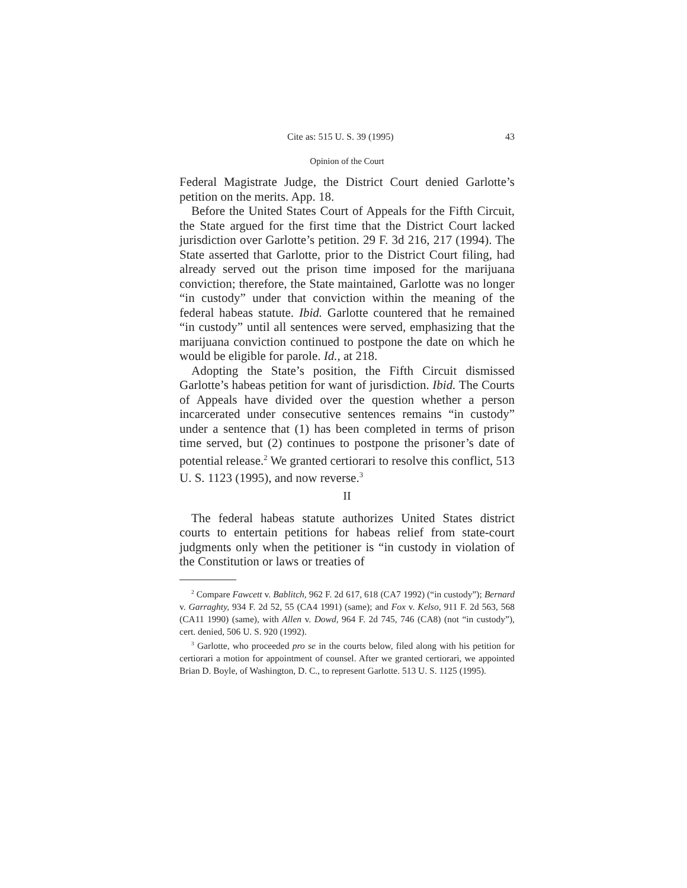Cite as: 515 U. S. 39 (1995) 43
Opinion of the Court
Federal Magistrate Judge, the District Court denied Garlotte’s petition on the merits. App. 18.
Before the United States Court of Appeals for the Fifth Circuit, the State argued for the first time that the District Court lacked jurisdiction over Garlotte’s petition. 29 F. 3d 216, 217 (1994). The State asserted that Garlotte, prior to the District Court filing, had already served out the prison time imposed for the marijuana conviction; therefore, the State maintained, Garlotte was no longer “in custody” under that conviction within the meaning of the federal habeas statute. Ibid. Garlotte countered that he remained “in custody” until all sentences were served, emphasizing that the marijuana conviction continued to postpone the date on which he would be eligible for parole. Id., at 218.
Adopting the State’s position, the Fifth Circuit dismissed Garlotte’s habeas petition for want of jurisdiction. Ibid. The Courts of Appeals have divided over the question whether a person incarcerated under consecutive sentences remains “in custody” under a sentence that (1) has been completed in terms of prison time served, but (2) continues to postpone the prisoner’s date of potential release.<sup>2</sup> We granted certiorari to resolve this conflict, 513 U. S. 1123 (1995), and now reverse.<sup>3</sup>
II
The federal habeas statute authorizes United States district courts to entertain petitions for habeas relief from state-court judgments only when the petitioner is “in custody in violation of the Constitution or laws or treaties of
<sup>2</sup> Compare Fawcett v. Bablitch, 962 F. 2d 617, 618 (CA7 1992) (“in custody”); Bernard v. Garraghty, 934 F. 2d 52, 55 (CA4 1991) (same); and Fox v. Kelso, 911 F. 2d 563, 568 (CA11 1990) (same), with Allen v. Dowd, 964 F. 2d 745, 746 (CA8) (not “in custody”), cert. denied, 506 U. S. 920 (1992).
<sup>3</sup> Garlotte, who proceeded pro se in the courts below, filed along with his petition for certiorari a motion for appointment of counsel. After we granted certiorari, we appointed Brian D. Boyle, of Washington, D. C., to represent Garlotte. 513 U. S. 1125 (1995).